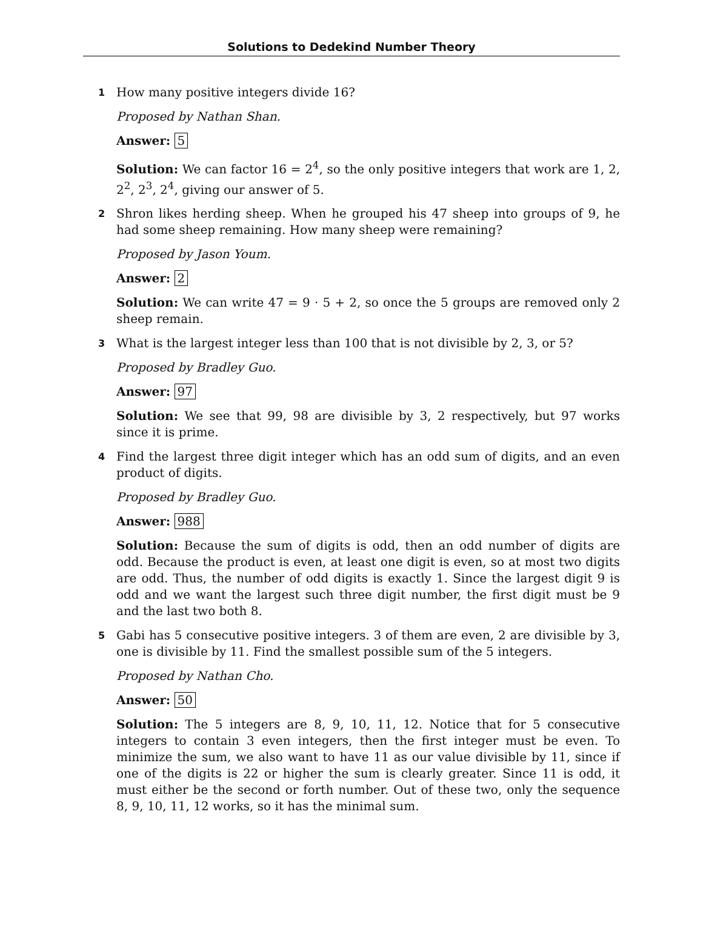Solutions to Dedekind Number Theory
1
How many positive integers divide 16?
Proposed by Nathan Shan.
Answer: 5
Solution: We can factor 16 = 2<sup>4</sup>, so the only positive integers that work are 1, 2, 2<sup>2</sup>, 2<sup>3</sup>, 2<sup>4</sup>, giving our answer of 5.
2
Shron likes herding sheep. When he grouped his 47 sheep into groups of 9, he had some sheep remaining. How many sheep were remaining?
Proposed by Jason Youm.
Answer: 2
Solution: We can write 47 = 9 · 5 + 2, so once the 5 groups are removed only 2 sheep remain.
3
What is the largest integer less than 100 that is not divisible by 2, 3, or 5?
Proposed by Bradley Guo.
Answer: 97
Solution: We see that 99, 98 are divisible by 3, 2 respectively, but 97 works since it is prime.
4
Find the largest three digit integer which has an odd sum of digits, and an even product of digits.
Proposed by Bradley Guo.
Answer: 988
Solution: Because the sum of digits is odd, then an odd number of digits are odd. Because the product is even, at least one digit is even, so at most two digits are odd. Thus, the number of odd digits is exactly 1. Since the largest digit 9 is odd and we want the largest such three digit number, the first digit must be 9 and the last two both 8.
5
Gabi has 5 consecutive positive integers. 3 of them are even, 2 are divisible by 3, one is divisible by 11. Find the smallest possible sum of the 5 integers.
Proposed by Nathan Cho.
Answer: 50
Solution: The 5 integers are 8, 9, 10, 11, 12. Notice that for 5 consecutive integers to contain 3 even integers, then the first integer must be even. To minimize the sum, we also want to have 11 as our value divisible by 11, since if one of the digits is 22 or higher the sum is clearly greater. Since 11 is odd, it must either be the second or forth number. Out of these two, only the sequence 8, 9, 10, 11, 12 works, so it has the minimal sum.